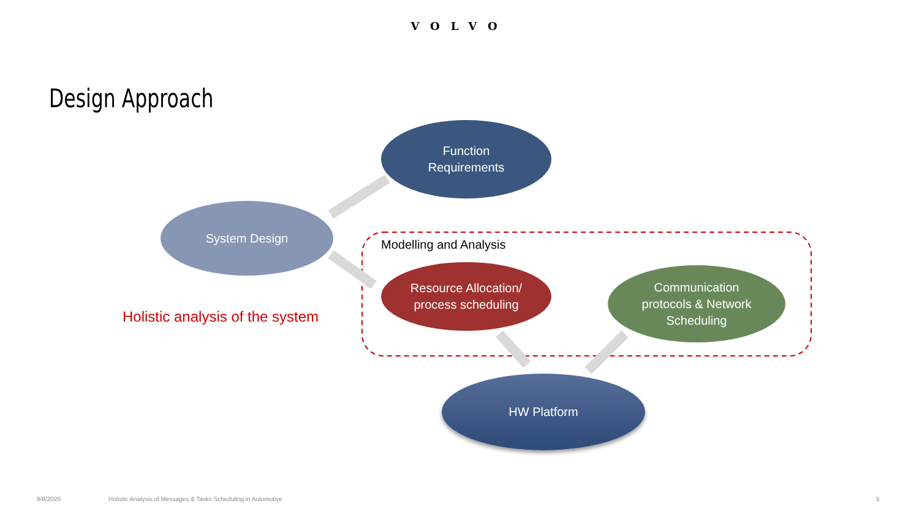VOLVO
Design Approach
Function
Requirements
System Design
Modelling and Analysis
Resource Allocation/
process scheduling
Communication
protocols & Network
Scheduling
Holistic analysis of the system
HW Platform
9/8/2020
Holistic Analysis of Messages & Tasks Scheduling in Automotive
5